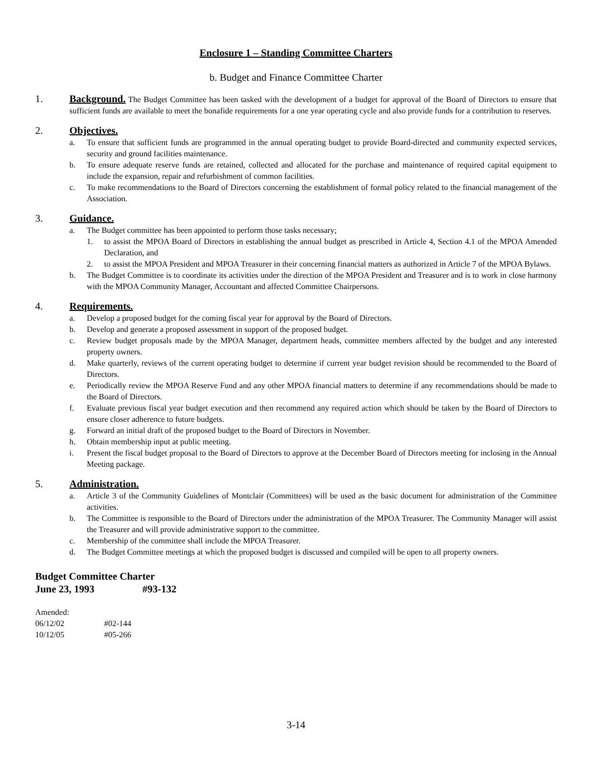Enclosure 1 – Standing Committee Charters
b. Budget and Finance Committee Charter
1. Background. The Budget Committee has been tasked with the development of a budget for approval of the Board of Directors to ensure that sufficient funds are available to meet the bonafide requirements for a one year operating cycle and also provide funds for a contribution to reserves.
2. Objectives.
a. To ensure that sufficient funds are programmed in the annual operating budget to provide Board-directed and community expected services, security and ground facilities maintenance.
b. To ensure adequate reserve funds are retained, collected and allocated for the purchase and maintenance of required capital equipment to include the expansion, repair and refurbishment of common facilities.
c. To make recommendations to the Board of Directors concerning the establishment of formal policy related to the financial management of the Association.
3. Guidance.
a. The Budget committee has been appointed to perform those tasks necessary;
1. to assist the MPOA Board of Directors in establishing the annual budget as prescribed in Article 4, Section 4.1 of the MPOA Amended Declaration, and
2. to assist the MPOA President and MPOA Treasurer in their concerning financial matters as authorized in Article 7 of the MPOA Bylaws.
b. The Budget Committee is to coordinate its activities under the direction of the MPOA President and Treasurer and is to work in close harmony with the MPOA Community Manager, Accountant and affected Committee Chairpersons.
4. Requirements.
a. Develop a proposed budget for the coming fiscal year for approval by the Board of Directors.
b. Develop and generate a proposed assessment in support of the proposed budget.
c. Review budget proposals made by the MPOA Manager, department heads, committee members affected by the budget and any interested property owners.
d. Make quarterly, reviews of the current operating budget to determine if current year budget revision should be recommended to the Board of Directors.
e. Periodically review the MPOA Reserve Fund and any other MPOA financial matters to determine if any recommendations should be made to the Board of Directors.
f. Evaluate previous fiscal year budget execution and then recommend any required action which should be taken by the Board of Directors to ensure closer adherence to future budgets.
g. Forward an initial draft of the proposed budget to the Board of Directors in November.
h. Obtain membership input at public meeting.
i. Present the fiscal budget proposal to the Board of Directors to approve at the December Board of Directors meeting for inclosing in the Annual Meeting package.
5. Administration.
a. Article 3 of the Community Guidelines of Montclair (Committees) will be used as the basic document for administration of the Committee activities.
b. The Committee is responsible to the Board of Directors under the administration of the MPOA Treasurer. The Community Manager will assist the Treasurer and will provide administrative support to the committee.
c. Membership of the committee shall include the MPOA Treasurer.
d. The Budget Committee meetings at which the proposed budget is discussed and compiled will be open to all property owners.
Budget Committee Charter
June 23, 1993 #93-132
Amended:
06/12/02 #02-144
10/12/05 #05-266
3-14